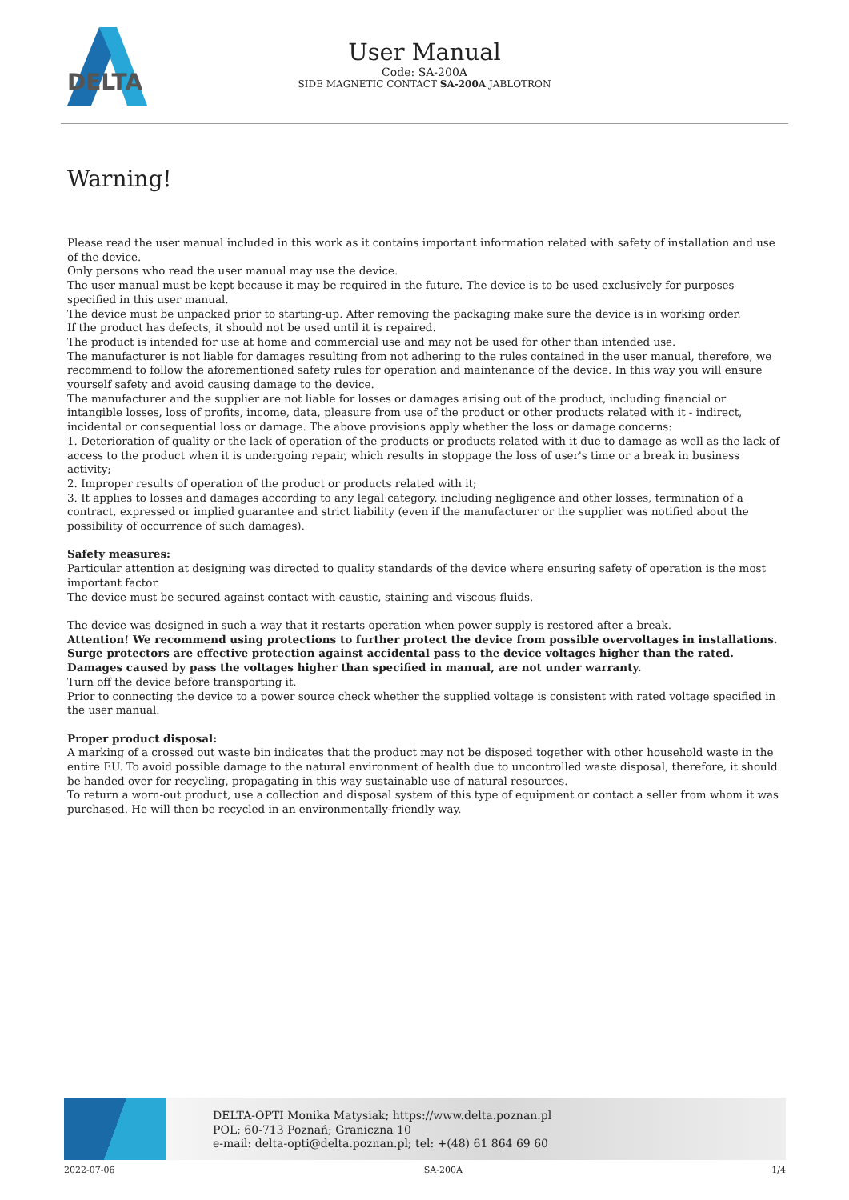DELTA
User Manual
Code: SA-200A
SIDE MAGNETIC CONTACT SA-200A JABLOTRON
Warning!
Please read the user manual included in this work as it contains important information related with safety of installation and use of the device.
Only persons who read the user manual may use the device.
The user manual must be kept because it may be required in the future. The device is to be used exclusively for purposes specified in this user manual.
The device must be unpacked prior to starting-up. After removing the packaging make sure the device is in working order.
If the product has defects, it should not be used until it is repaired.
The product is intended for use at home and commercial use and may not be used for other than intended use.
The manufacturer is not liable for damages resulting from not adhering to the rules contained in the user manual, therefore, we recommend to follow the aforementioned safety rules for operation and maintenance of the device. In this way you will ensure yourself safety and avoid causing damage to the device.
The manufacturer and the supplier are not liable for losses or damages arising out of the product, including financial or intangible losses, loss of profits, income, data, pleasure from use of the product or other products related with it - indirect, incidental or consequential loss or damage. The above provisions apply whether the loss or damage concerns:
1. Deterioration of quality or the lack of operation of the products or products related with it due to damage as well as the lack of access to the product when it is undergoing repair, which results in stoppage the loss of user's time or a break in business activity;
2. Improper results of operation of the product or products related with it;
3. It applies to losses and damages according to any legal category, including negligence and other losses, termination of a contract, expressed or implied guarantee and strict liability (even if the manufacturer or the supplier was notified about the possibility of occurrence of such damages).
Safety measures:
Particular attention at designing was directed to quality standards of the device where ensuring safety of operation is the most important factor.
The device must be secured against contact with caustic, staining and viscous fluids.
The device was designed in such a way that it restarts operation when power supply is restored after a break.
Attention! We recommend using protections to further protect the device from possible overvoltages in installations. Surge protectors are effective protection against accidental pass to the device voltages higher than the rated. Damages caused by pass the voltages higher than specified in manual, are not under warranty.
Turn off the device before transporting it.
Prior to connecting the device to a power source check whether the supplied voltage is consistent with rated voltage specified in the user manual.
Proper product disposal:
A marking of a crossed out waste bin indicates that the product may not be disposed together with other household waste in the entire EU. To avoid possible damage to the natural environment of health due to uncontrolled waste disposal, therefore, it should be handed over for recycling, propagating in this way sustainable use of natural resources.
To return a worn-out product, use a collection and disposal system of this type of equipment or contact a seller from whom it was purchased. He will then be recycled in an environmentally-friendly way.
DELTA-OPTI Monika Matysiak; https://www.delta.poznan.pl
POL; 60-713 Poznań; Graniczna 10
e-mail: delta-opti@delta.poznan.pl; tel: +(48) 61 864 69 60
2022-07-06 SA-200A 1/4